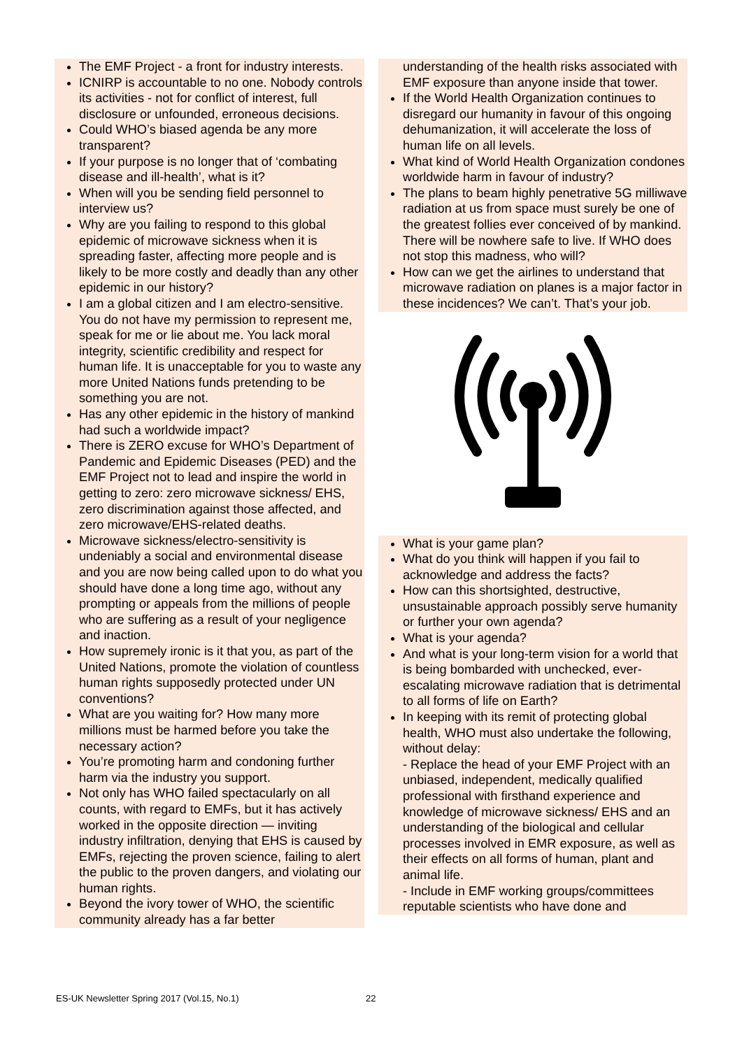The EMF Project - a front for industry interests.
ICNIRP is accountable to no one. Nobody controls its activities - not for conflict of interest, full disclosure or unfounded, erroneous decisions.
Could WHO’s biased agenda be any more transparent?
If your purpose is no longer that of ‘combating disease and ill-health’, what is it?
When will you be sending field personnel to interview us?
Why are you failing to respond to this global epidemic of microwave sickness when it is spreading faster, affecting more people and is likely to be more costly and deadly than any other epidemic in our history?
I am a global citizen and I am electro-sensitive. You do not have my permission to represent me, speak for me or lie about me. You lack moral integrity, scientific credibility and respect for human life. It is unacceptable for you to waste any more United Nations funds pretending to be something you are not.
Has any other epidemic in the history of mankind had such a worldwide impact?
There is ZERO excuse for WHO’s Department of Pandemic and Epidemic Diseases (PED) and the EMF Project not to lead and inspire the world in getting to zero: zero microwave sickness/ EHS, zero discrimination against those affected, and zero microwave/EHS-related deaths.
Microwave sickness/electro-sensitivity is undeniably a social and environmental disease and you are now being called upon to do what you should have done a long time ago, without any prompting or appeals from the millions of people who are suffering as a result of your negligence and inaction.
How supremely ironic is it that you, as part of the United Nations, promote the violation of countless human rights supposedly protected under UN conventions?
What are you waiting for? How many more millions must be harmed before you take the necessary action?
You’re promoting harm and condoning further harm via the industry you support.
Not only has WHO failed spectacularly on all counts, with regard to EMFs, but it has actively worked in the opposite direction — inviting industry infiltration, denying that EHS is caused by EMFs, rejecting the proven science, failing to alert the public to the proven dangers, and violating our human rights.
Beyond the ivory tower of WHO, the scientific community already has a far better
understanding of the health risks associated with EMF exposure than anyone inside that tower.
If the World Health Organization continues to disregard our humanity in favour of this ongoing dehumanization, it will accelerate the loss of human life on all levels.
What kind of World Health Organization condones worldwide harm in favour of industry?
The plans to beam highly penetrative 5G milliwave radiation at us from space must surely be one of the greatest follies ever conceived of by mankind. There will be nowhere safe to live. If WHO does not stop this madness, who will?
How can we get the airlines to understand that microwave radiation on planes is a major factor in these incidences? We can’t. That’s your job.
What is your game plan?
What do you think will happen if you fail to acknowledge and address the facts?
How can this shortsighted, destructive, unsustainable approach possibly serve humanity or further your own agenda?
What is your agenda?
And what is your long-term vision for a world that is being bombarded with unchecked, ever-escalating microwave radiation that is detrimental to all forms of life on Earth?
In keeping with its remit of protecting global health, WHO must also undertake the following, without delay:
- Replace the head of your EMF Project with an unbiased, independent, medically qualified professional with firsthand experience and knowledge of microwave sickness/ EHS and an understanding of the biological and cellular processes involved in EMR exposure, as well as their effects on all forms of human, plant and animal life.
- Include in EMF working groups/committees reputable scientists who have done and
ES-UK Newsletter Spring 2017 (Vol.15, No.1)
22